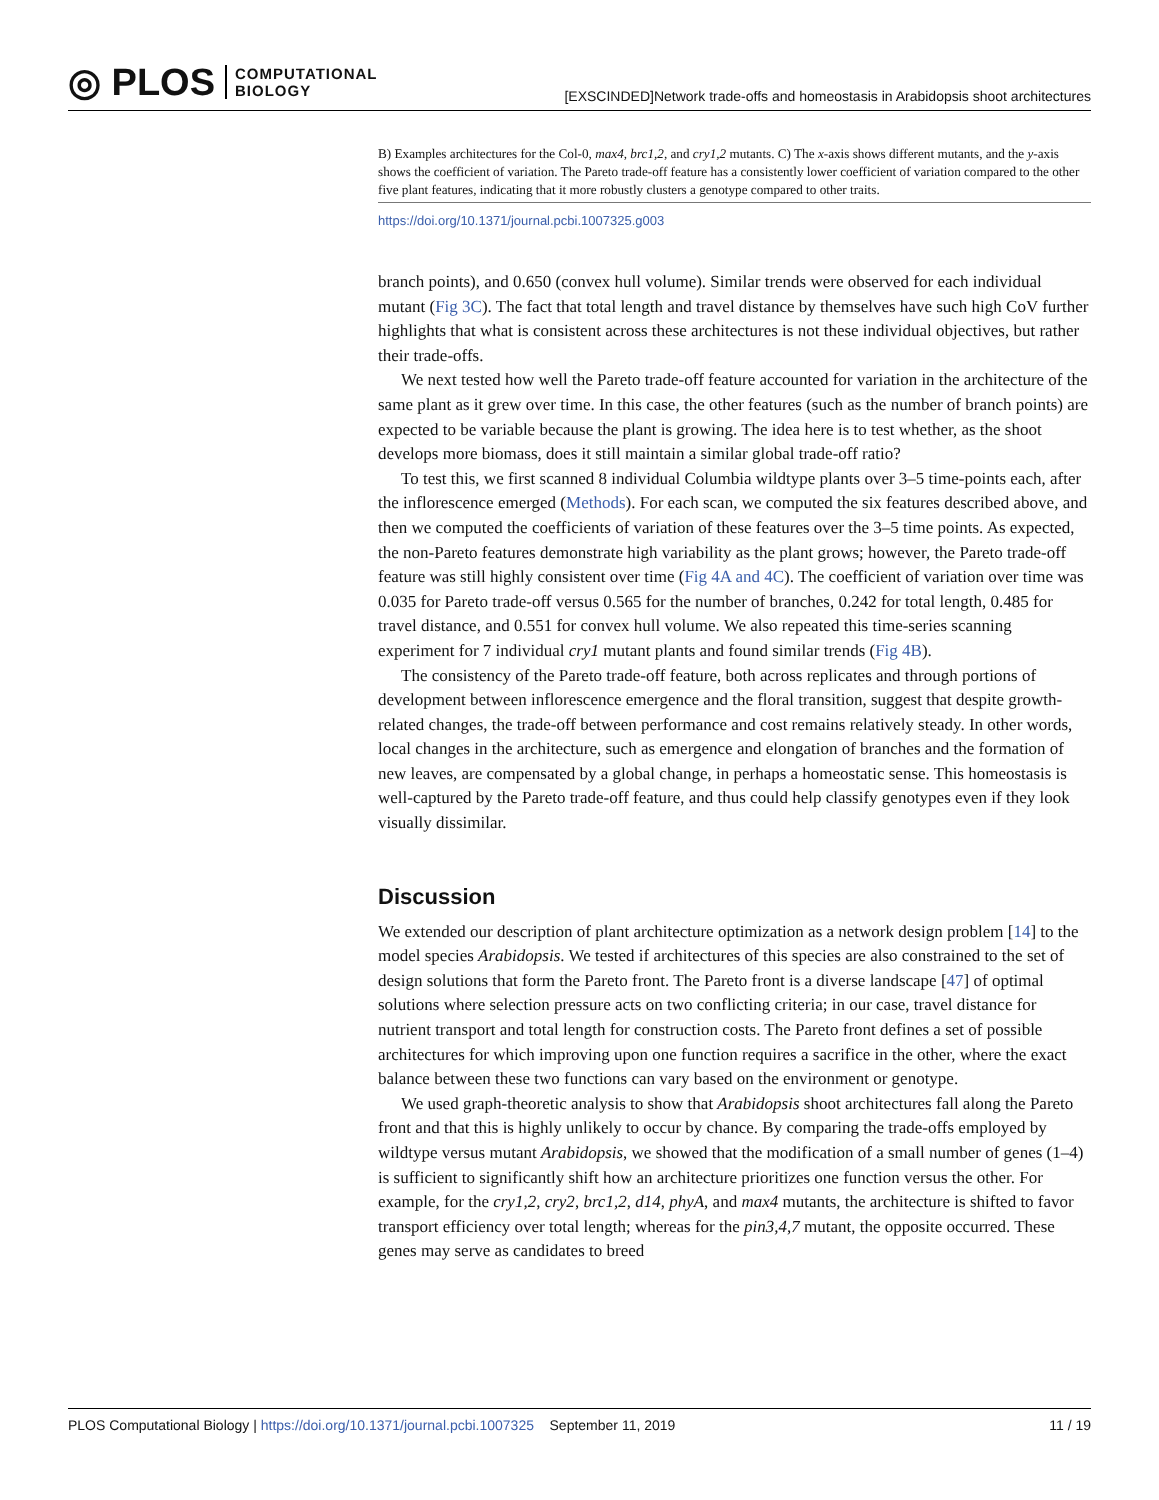◎ PLOS COMPUTATIONAL
BIOLOGY
[EXSCINDED]Network trade-offs and homeostasis in Arabidopsis shoot architectures
B) Examples architectures for the Col-0, max4, brc1,2, and cry1,2 mutants. C) The x-axis shows different mutants, and the y-axis shows the coefficient of variation. The Pareto trade-off feature has a consistently lower coefficient of variation compared to the other five plant features, indicating that it more robustly clusters a genotype compared to other traits.
https://doi.org/10.1371/journal.pcbi.1007325.g003
branch points), and 0.650 (convex hull volume). Similar trends were observed for each individual mutant (Fig 3C). The fact that total length and travel distance by themselves have such high CoV further highlights that what is consistent across these architectures is not these individual objectives, but rather their trade-offs.
We next tested how well the Pareto trade-off feature accounted for variation in the architecture of the same plant as it grew over time. In this case, the other features (such as the number of branch points) are expected to be variable because the plant is growing. The idea here is to test whether, as the shoot develops more biomass, does it still maintain a similar global trade-off ratio?
To test this, we first scanned 8 individual Columbia wildtype plants over 3–5 time-points each, after the inflorescence emerged (Methods). For each scan, we computed the six features described above, and then we computed the coefficients of variation of these features over the 3–5 time points. As expected, the non-Pareto features demonstrate high variability as the plant grows; however, the Pareto trade-off feature was still highly consistent over time (Fig 4A and 4C). The coefficient of variation over time was 0.035 for Pareto trade-off versus 0.565 for the number of branches, 0.242 for total length, 0.485 for travel distance, and 0.551 for convex hull volume. We also repeated this time-series scanning experiment for 7 individual cry1 mutant plants and found similar trends (Fig 4B).
The consistency of the Pareto trade-off feature, both across replicates and through portions of development between inflorescence emergence and the floral transition, suggest that despite growth-related changes, the trade-off between performance and cost remains relatively steady. In other words, local changes in the architecture, such as emergence and elongation of branches and the formation of new leaves, are compensated by a global change, in perhaps a homeostatic sense. This homeostasis is well-captured by the Pareto trade-off feature, and thus could help classify genotypes even if they look visually dissimilar.
Discussion
We extended our description of plant architecture optimization as a network design problem [14] to the model species Arabidopsis. We tested if architectures of this species are also constrained to the set of design solutions that form the Pareto front. The Pareto front is a diverse landscape [47] of optimal solutions where selection pressure acts on two conflicting criteria; in our case, travel distance for nutrient transport and total length for construction costs. The Pareto front defines a set of possible architectures for which improving upon one function requires a sacrifice in the other, where the exact balance between these two functions can vary based on the environment or genotype.
We used graph-theoretic analysis to show that Arabidopsis shoot architectures fall along the Pareto front and that this is highly unlikely to occur by chance. By comparing the trade-offs employed by wildtype versus mutant Arabidopsis, we showed that the modification of a small number of genes (1–4) is sufficient to significantly shift how an architecture prioritizes one function versus the other. For example, for the cry1,2, cry2, brc1,2, d14, phyA, and max4 mutants, the architecture is shifted to favor transport efficiency over total length; whereas for the pin3,4,7 mutant, the opposite occurred. These genes may serve as candidates to breed
PLOS Computational Biology | https://doi.org/10.1371/journal.pcbi.1007325 September 11, 2019 11 / 19